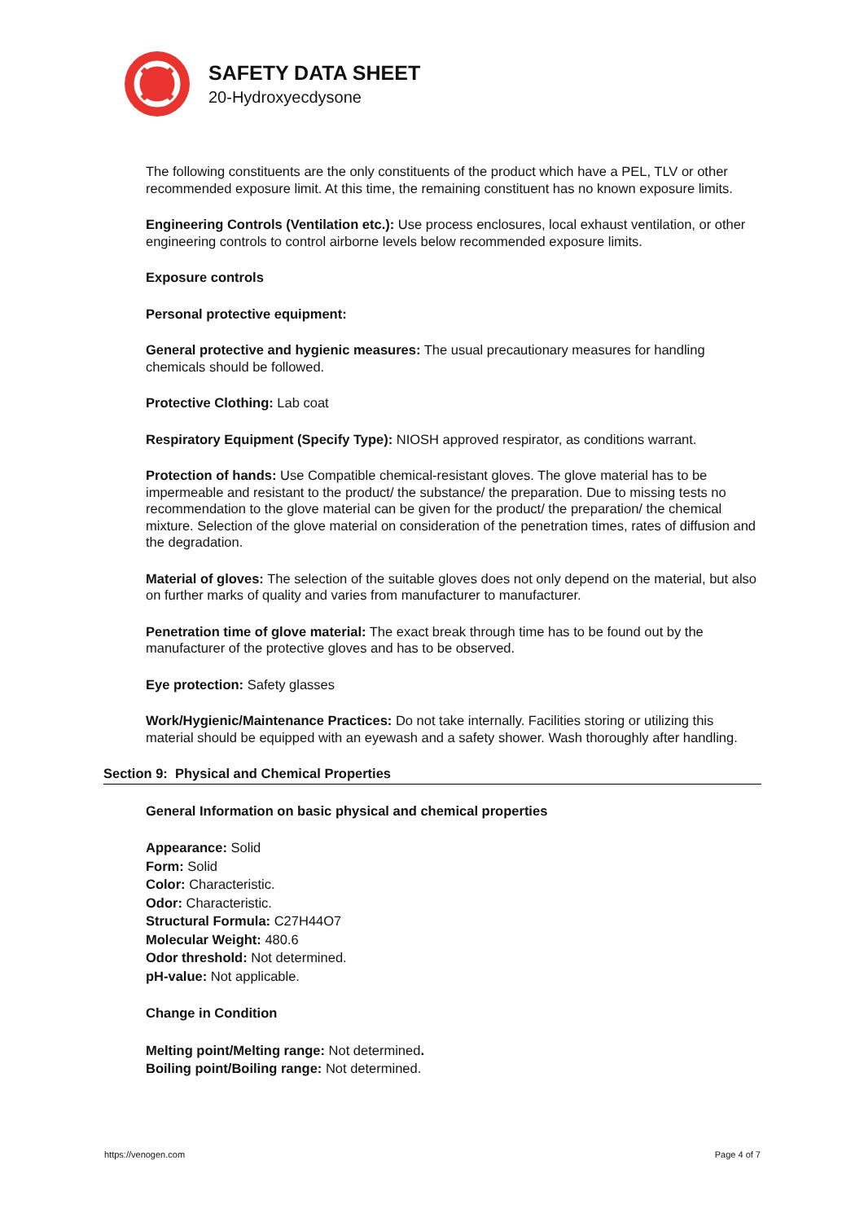SAFETY DATA SHEET
20-Hydroxyecdysone
The following constituents are the only constituents of the product which have a PEL, TLV or other recommended exposure limit. At this time, the remaining constituent has no known exposure limits.
Engineering Controls (Ventilation etc.): Use process enclosures, local exhaust ventilation, or other engineering controls to control airborne levels below recommended exposure limits.
Exposure controls
Personal protective equipment:
General protective and hygienic measures: The usual precautionary measures for handling chemicals should be followed.
Protective Clothing: Lab coat
Respiratory Equipment (Specify Type): NIOSH approved respirator, as conditions warrant.
Protection of hands: Use Compatible chemical-resistant gloves. The glove material has to be impermeable and resistant to the product/ the substance/ the preparation. Due to missing tests no recommendation to the glove material can be given for the product/ the preparation/ the chemical mixture. Selection of the glove material on consideration of the penetration times, rates of diffusion and the degradation.
Material of gloves: The selection of the suitable gloves does not only depend on the material, but also on further marks of quality and varies from manufacturer to manufacturer.
Penetration time of glove material: The exact break through time has to be found out by the manufacturer of the protective gloves and has to be observed.
Eye protection: Safety glasses
Work/Hygienic/Maintenance Practices: Do not take internally. Facilities storing or utilizing this material should be equipped with an eyewash and a safety shower. Wash thoroughly after handling.
Section 9: Physical and Chemical Properties
General Information on basic physical and chemical properties
Appearance: Solid
Form: Solid
Color: Characteristic.
Odor: Characteristic.
Structural Formula: C27H44O7
Molecular Weight: 480.6
Odor threshold: Not determined.
pH-value: Not applicable.
Change in Condition
Melting point/Melting range: Not determined.
Boiling point/Boiling range: Not determined.
https://venogen.com Page 4 of 7